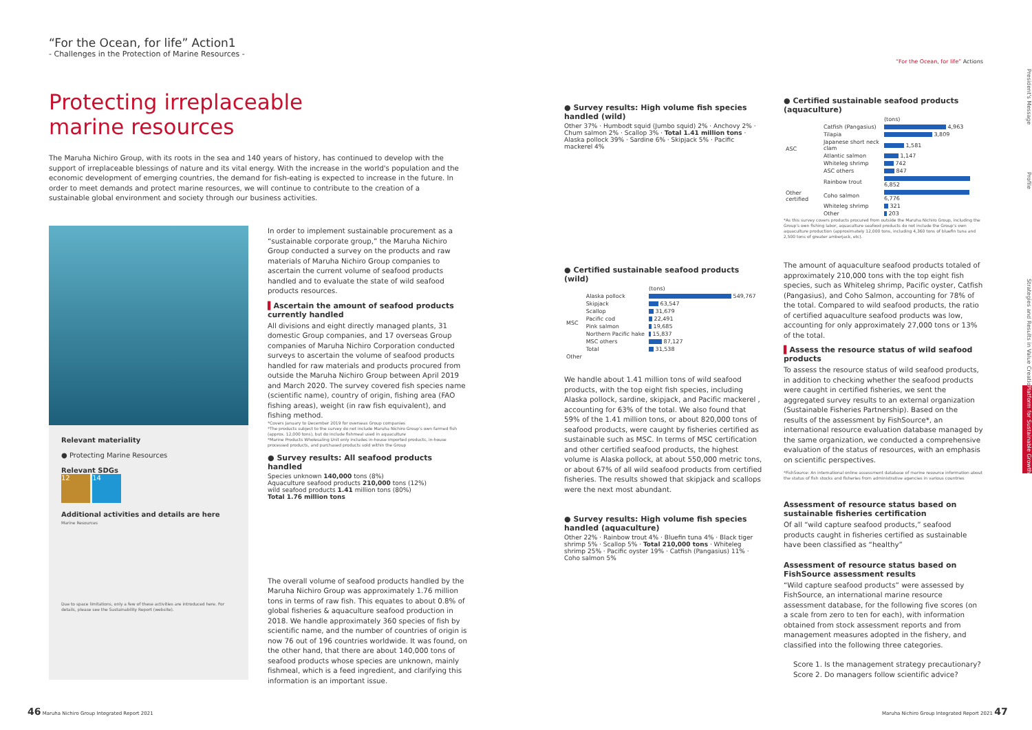“For the Ocean, for life” Action1
- Challenges in the Protection of Marine Resources -
Protecting irreplaceable
marine resources
The Maruha Nichiro Group, with its roots in the sea and 140 years of history, has continued to develop with the support of irreplaceable blessings of nature and its vital energy. With the increase in the world's population and the economic development of emerging countries, the demand for fish-eating is expected to increase in the future. In order to meet demands and protect marine resources, we will continue to contribute to the creation of a sustainable global environment and society through our business activities.
Relevant materiality
● Protecting Marine Resources
Relevant SDGs
12 14
Additional activities and details are here
Marine Resources
Due to space limitations, only a few of these activities are introduced here. For details, please see the Sustainability Report (website).
In order to implement sustainable procurement as a “sustainable corporate group,” the Maruha Nichiro Group conducted a survey on the products and raw materials of Maruha Nichiro Group companies to ascertain the current volume of seafood products handled and to evaluate the state of wild seafood products resources.
▌Ascertain the amount of seafood products currently handled
All divisions and eight directly managed plants, 31 domestic Group companies, and 17 overseas Group companies of Maruha Nichiro Corporation conducted surveys to ascertain the volume of seafood products handled for raw materials and products procured from outside the Maruha Nichiro Group between April 2019 and March 2020. The survey covered fish species name (scientific name), country of origin, fishing area (FAO fishing areas), weight (in raw fish equivalent), and fishing method.
*Covers January to December 2019 for overseas Group companies
*The products subject to the survey do not include Maruha Nichiro Group's own farmed fish (approx. 12,000 tons), but do include fishmeal used in aquaculture
*Marine Products Wholesaling Unit only includes in-house imported products, in-house processed products, and purchased products sold within the Group
● Survey results: All seafood products handled
Species unknown 140,000 tons (8%)
Aquaculture seafood products 210,000 tons (12%)
wild seafood products 1.41 million tons (80%)
Total 1.76 million tons
The overall volume of seafood products handled by the Maruha Nichiro Group was approximately 1.76 million tons in terms of raw fish. This equates to about 0.8% of global fisheries & aquaculture seafood production in 2018. We handle approximately 360 species of fish by scientific name, and the number of countries of origin is now 76 out of 196 countries worldwide. It was found, on the other hand, that there are about 140,000 tons of seafood products whose species are unknown, mainly fishmeal, which is a feed ingredient, and clarifying this information is an important issue.
● Survey results: High volume fish species handled (wild)
Other 37% · Humbodt squid (Jumbo squid) 2% · Anchovy 2% · Chum salmon 2% · Scallop 3% · Total 1.41 million tons · Alaska pollock 39% · Sardine 6% · Skipjack 5% · Pacific mackerel 4%
● Certified sustainable seafood products (wild)
| | | (tons) |
| MSC | Alaska pollock | 549,767 |
| | Skipjack | 63,547 |
| | Scallop | 31,679 |
| | Pacific cod | 22,491 |
| | Pink salmon | 19,685 |
| | Northern Pacific hake | 15,837 |
| | MSC others | 87,127 |
| | Total | 31,538 |
| Other | | |
We handle about 1.41 million tons of wild seafood products, with the top eight fish species, including Alaska pollock, sardine, skipjack, and Pacific mackerel , accounting for 63% of the total. We also found that 59% of the 1.41 million tons, or about 820,000 tons of seafood products, were caught by fisheries certified as sustainable such as MSC. In terms of MSC certification and other certified seafood products, the highest volume is Alaska pollock, at about 550,000 metric tons, or about 67% of all wild seafood products from certified fisheries. The results showed that skipjack and scallops were the next most abundant.
● Survey results: High volume fish species handled (aquaculture)
Other 22% · Rainbow trout 4% · Bluefin tuna 4% · Black tiger shrimp 5% · Scallop 5% · Total 210,000 tons · Whiteleg shrimp 25% · Pacific oyster 19% · Catfish (Pangasius) 11% · Coho salmon 5%
“For the Ocean, for life” Actions
● Certified sustainable seafood products (aquaculture)
| | | (tons) |
| ASC | Catfish (Pangasius) | 4,963 |
| | Tilapia | 3,809 |
| | Japanese short neck clam | 1,581 |
| | Atlantic salmon | 1,147 |
| | Whiteleg shrimp | 742 |
| | ASC others | 847 |
| Other certified | Rainbow trout | 6,852 |
| | Coho salmon | 6,776 |
| | Whiteleg shrimp | 321 |
| | Other | 203 |
*As this survey covers products procured from outside the Maruha Nichiro Group, including the Group's own fishing labor, aquaculture seafood products do not include the Group's own aquaculture production (approximately 12,000 tons, including 4,360 tons of bluefin tuna and 2,500 tons of greater amberjack, etc).
The amount of aquaculture seafood products totaled of approximately 210,000 tons with the top eight fish species, such as Whiteleg shrimp, Pacific oyster, Catfish (Pangasius), and Coho Salmon, accounting for 78% of the total. Compared to wild seafood products, the ratio of certified aquaculture seafood products was low, accounting for only approximately 27,000 tons or 13% of the total.
▌Assess the resource status of wild seafood products
To assess the resource status of wild seafood products, in addition to checking whether the seafood products were caught in certified fisheries, we sent the aggregated survey results to an external organization (Sustainable Fisheries Partnership). Based on the results of the assessment by FishSource*, an international resource evaluation database managed by the same organization, we conducted a comprehensive evaluation of the status of resources, with an emphasis on scientific perspectives.
*FishSource: An international online assessment database of marine resource information about the status of fish stocks and fisheries from administrative agencies in various countries
Assessment of resource status based on sustainable fisheries certification
Of all “wild capture seafood products,” seafood products caught in fisheries certified as sustainable have been classified as “healthy”
Assessment of resource status based on FishSource assessment results
“Wild capture seafood products” were assessed by FishSource, an international marine resource assessment database, for the following five scores (on a scale from zero to ten for each), with information obtained from stock assessment reports and from management measures adopted in the fishery, and classified into the following three categories.
Score 1. Is the management strategy precautionary?
Score 2. Do managers follow scientific advice?
President's Message
Profile
Strategies and Results in Value Creation
Platform for Sustainable Growth
46 Maruha Nichiro Group Integrated Report 2021
Maruha Nichiro Group Integrated Report 2021 47